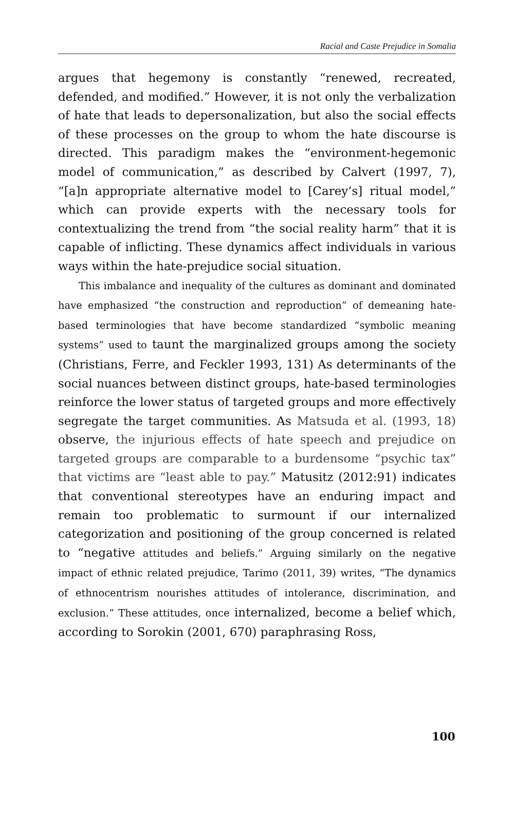Racial and Caste Prejudice in Somalia
argues that hegemony is constantly “renewed, recreated, defended, and modified.” However, it is not only the verbalization of hate that leads to depersonalization, but also the social effects of these processes on the group to whom the hate discourse is directed. This paradigm makes the “environment-hegemonic model of communication,” as described by Calvert (1997, 7), “[a]n appropriate alternative model to [Carey’s] ritual model,” which can provide experts with the necessary tools for contextualizing the trend from “the social reality harm” that it is capable of inflicting. These dynamics affect individuals in various ways within the hate-prejudice social situation.
This imbalance and inequality of the cultures as dominant and dominated have emphasized “the construction and reproduction” of demeaning hate-based terminologies that have become standardized “symbolic meaning systems” used to taunt the marginalized groups among the society (Christians, Ferre, and Feckler 1993, 131) As determinants of the social nuances between distinct groups, hate-based terminologies reinforce the lower status of targeted groups and more effectively segregate the target communities. As Matsuda et al. (1993, 18) observe, the injurious effects of hate speech and prejudice on targeted groups are comparable to a burdensome “psychic tax” that victims are “least able to pay.” Matusitz (2012:91) indicates that conventional stereotypes have an enduring impact and remain too problematic to surmount if our internalized categorization and positioning of the group concerned is related to “negative attitudes and beliefs.” Arguing similarly on the negative impact of ethnic related prejudice, Tarimo (2011, 39) writes, “The dynamics of ethnocentrism nourishes attitudes of intolerance, discrimination, and exclusion.” These attitudes, once internalized, become a belief which, according to Sorokin (2001, 670) paraphrasing Ross,
100